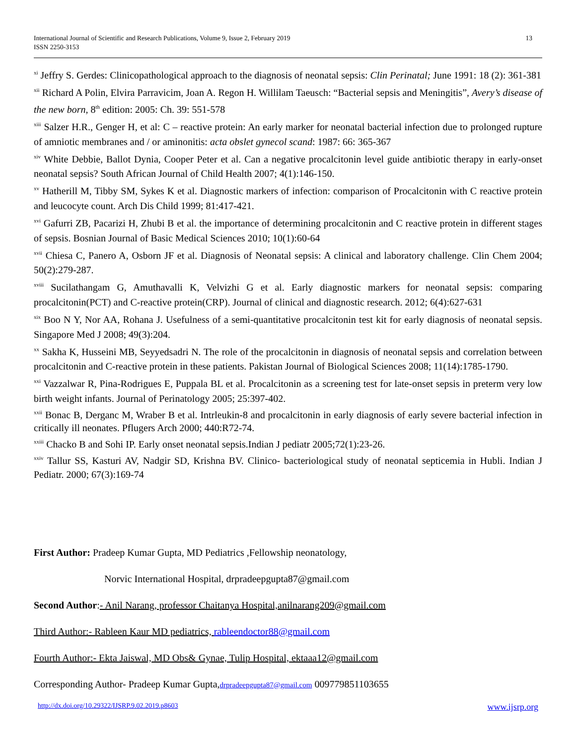International Journal of Scientific and Research Publications, Volume 9, Issue 2, February 2019
ISSN 2250-3153
13
<sup>xi</sup> Jeffry S. Gerdes: Clinicopathological approach to the diagnosis of neonatal sepsis: Clin Perinatal; June 1991: 18 (2): 361-381
<sup>xii</sup> Richard A Polin, Elvira Parravicim, Joan A. Regon H. Willilam Taeusch: “Bacterial sepsis and Meningitis”, Avery’s disease of the new born, 8<sup>th</sup> edition: 2005: Ch. 39: 551-578
<sup>xiii</sup> Salzer H.R., Genger H, et al: C – reactive protein: An early marker for neonatal bacterial infection due to prolonged rupture of amniotic membranes and / or aminonitis: acta obslet gynecol scand: 1987: 66: 365-367
<sup>xiv</sup> White Debbie, Ballot Dynia, Cooper Peter et al. Can a negative procalcitonin level guide antibiotic therapy in early-onset neonatal sepsis? South African Journal of Child Health 2007; 4(1):146-150.
<sup>xv</sup> Hatherill M, Tibby SM, Sykes K et al. Diagnostic markers of infection: comparison of Procalcitonin with C reactive protein and leucocyte count. Arch Dis Child 1999; 81:417-421.
<sup>xvi</sup> Gafurri ZB, Pacarizi H, Zhubi B et al. the importance of determining procalcitonin and C reactive protein in different stages of sepsis. Bosnian Journal of Basic Medical Sciences 2010; 10(1):60-64
<sup>xvii</sup> Chiesa C, Panero A, Osborn JF et al. Diagnosis of Neonatal sepsis: A clinical and laboratory challenge. Clin Chem 2004; 50(2):279-287.
<sup>xviii</sup> Sucilathangam G, Amuthavalli K, Velvizhi G et al. Early diagnostic markers for neonatal sepsis: comparing procalcitonin(PCT) and C-reactive protein(CRP). Journal of clinical and diagnostic research. 2012; 6(4):627-631
<sup>xix</sup> Boo N Y, Nor AA, Rohana J. Usefulness of a semi-quantitative procalcitonin test kit for early diagnosis of neonatal sepsis. Singapore Med J 2008; 49(3):204.
<sup>xx</sup> Sakha K, Husseini MB, Seyyedsadri N. The role of the procalcitonin in diagnosis of neonatal sepsis and correlation between procalcitonin and C-reactive protein in these patients. Pakistan Journal of Biological Sciences 2008; 11(14):1785-1790.
<sup>xxi</sup> Vazzalwar R, Pina-Rodrigues E, Puppala BL et al. Procalcitonin as a screening test for late-onset sepsis in preterm very low birth weight infants. Journal of Perinatology 2005; 25:397-402.
<sup>xxii</sup> Bonac B, Derganc M, Wraber B et al. Intrleukin-8 and procalcitonin in early diagnosis of early severe bacterial infection in critically ill neonates. Pflugers Arch 2000; 440:R72-74.
<sup>xxiii</sup> Chacko B and Sohi IP. Early onset neonatal sepsis.Indian J pediatr 2005;72(1):23-26.
<sup>xxiv</sup> Tallur SS, Kasturi AV, Nadgir SD, Krishna BV. Clinico- bacteriological study of neonatal septicemia in Hubli. Indian J Pediatr. 2000; 67(3):169-74
First Author: Pradeep Kumar Gupta, MD Pediatrics ,Fellowship neonatology,
Norvic International Hospital, drpradeepgupta87@gmail.com
Second Author:- Anil Narang, professor Chaitanya Hospital,anilnarang209@gmail.com
Third Author:- Rableen Kaur MD pediatrics, rableendoctor88@gmail.com
Fourth Author:- Ekta Jaiswal, MD Obs& Gynae, Tulip Hospital, ektaaa12@gmail.com
Corresponding Author- Pradeep Kumar Gupta,drpradeepgupta87@gmail.com 009779851103655
http://dx.doi.org/10.29322/IJSRP.9.02.2019.p8603 www.ijsrp.org